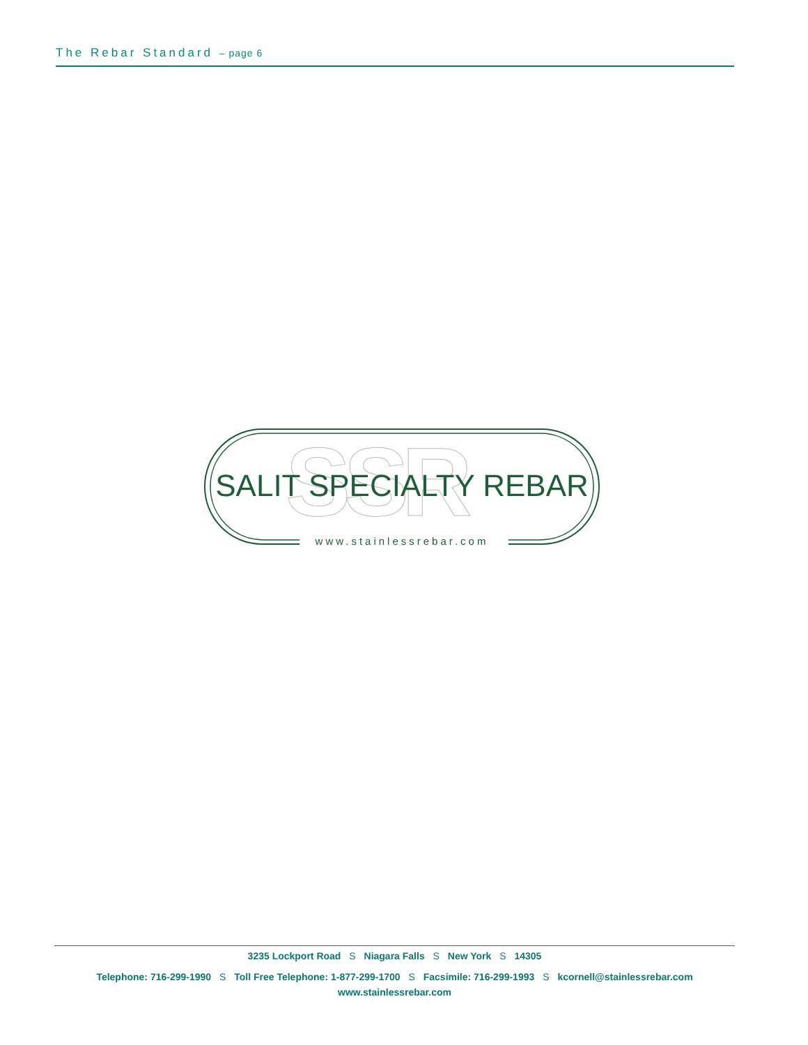The Rebar Standard – page 6
SSR
SALIT SPECIALTY REBAR
www.stainlessrebar.com
3235 Lockport Road S Niagara Falls S New York S 14305
Telephone: 716-299-1990 S Toll Free Telephone: 1-877-299-1700 S Facsimile: 716-299-1993 S kcornell@stainlessrebar.com
www.stainlessrebar.com